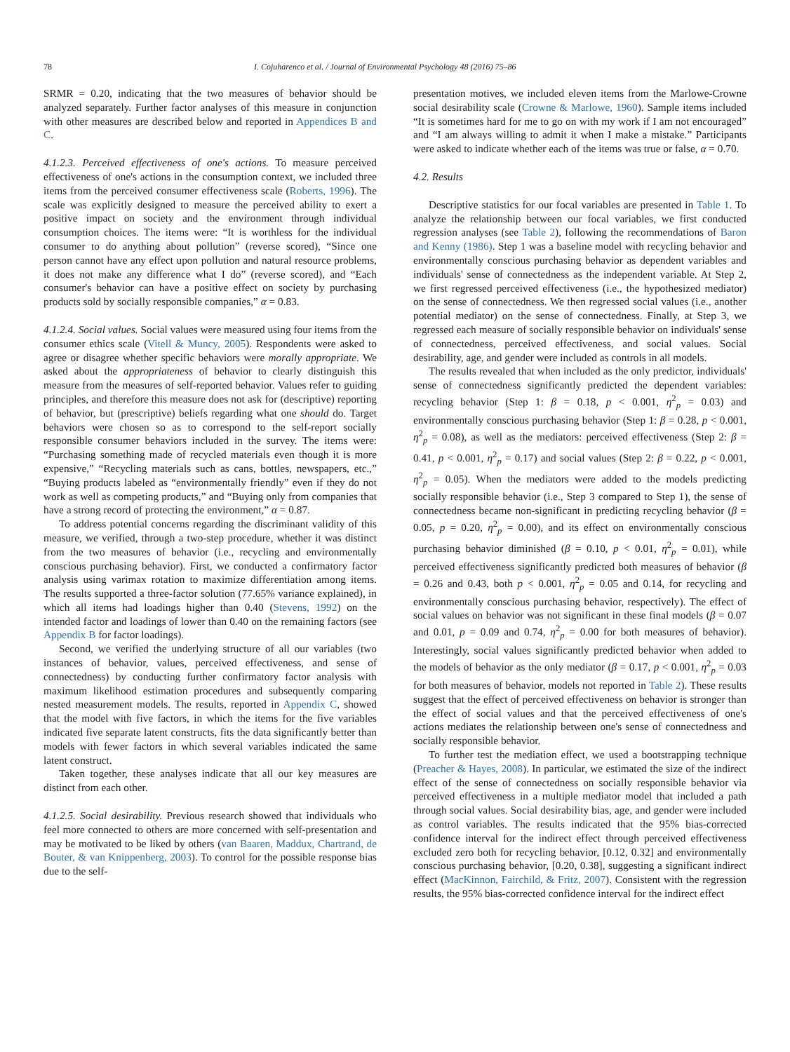78 I. Cojuharenco et al. / Journal of Environmental Psychology 48 (2016) 75–86
SRMR = 0.20, indicating that the two measures of behavior should be analyzed separately. Further factor analyses of this measure in conjunction with other measures are described below and reported in Appendices B and C.
4.1.2.3. Perceived effectiveness of one's actions. To measure perceived effectiveness of one's actions in the consumption context, we included three items from the perceived consumer effectiveness scale (Roberts, 1996). The scale was explicitly designed to measure the perceived ability to exert a positive impact on society and the environment through individual consumption choices. The items were: “It is worthless for the individual consumer to do anything about pollution” (reverse scored), “Since one person cannot have any effect upon pollution and natural resource problems, it does not make any difference what I do” (reverse scored), and “Each consumer's behavior can have a positive effect on society by purchasing products sold by socially responsible companies,” α = 0.83.
4.1.2.4. Social values. Social values were measured using four items from the consumer ethics scale (Vitell & Muncy, 2005). Respondents were asked to agree or disagree whether specific behaviors were morally appropriate. We asked about the appropriateness of behavior to clearly distinguish this measure from the measures of self-reported behavior. Values refer to guiding principles, and therefore this measure does not ask for (descriptive) reporting of behavior, but (prescriptive) beliefs regarding what one should do. Target behaviors were chosen so as to correspond to the self-report socially responsible consumer behaviors included in the survey. The items were: “Purchasing something made of recycled materials even though it is more expensive,” “Recycling materials such as cans, bottles, newspapers, etc.,” “Buying products labeled as “environmentally friendly” even if they do not work as well as competing products,” and “Buying only from companies that have a strong record of protecting the environment,” α = 0.87.
To address potential concerns regarding the discriminant validity of this measure, we verified, through a two-step procedure, whether it was distinct from the two measures of behavior (i.e., recycling and environmentally conscious purchasing behavior). First, we conducted a confirmatory factor analysis using varimax rotation to maximize differentiation among items. The results supported a three-factor solution (77.65% variance explained), in which all items had loadings higher than 0.40 (Stevens, 1992) on the intended factor and loadings of lower than 0.40 on the remaining factors (see Appendix B for factor loadings).
Second, we verified the underlying structure of all our variables (two instances of behavior, values, perceived effectiveness, and sense of connectedness) by conducting further confirmatory factor analysis with maximum likelihood estimation procedures and subsequently comparing nested measurement models. The results, reported in Appendix C, showed that the model with five factors, in which the items for the five variables indicated five separate latent constructs, fits the data significantly better than models with fewer factors in which several variables indicated the same latent construct.
Taken together, these analyses indicate that all our key measures are distinct from each other.
4.1.2.5. Social desirability. Previous research showed that individuals who feel more connected to others are more concerned with self-presentation and may be motivated to be liked by others (van Baaren, Maddux, Chartrand, de Bouter, & van Knippenberg, 2003). To control for the possible response bias due to the self-
presentation motives, we included eleven items from the Marlowe-Crowne social desirability scale (Crowne & Marlowe, 1960). Sample items included “It is sometimes hard for me to go on with my work if I am not encouraged” and “I am always willing to admit it when I make a mistake.” Participants were asked to indicate whether each of the items was true or false, α = 0.70.
4.2. Results
Descriptive statistics for our focal variables are presented in Table 1. To analyze the relationship between our focal variables, we first conducted regression analyses (see Table 2), following the recommendations of Baron and Kenny (1986). Step 1 was a baseline model with recycling behavior and environmentally conscious purchasing behavior as dependent variables and individuals' sense of connectedness as the independent variable. At Step 2, we first regressed perceived effectiveness (i.e., the hypothesized mediator) on the sense of connectedness. We then regressed social values (i.e., another potential mediator) on the sense of connectedness. Finally, at Step 3, we regressed each measure of socially responsible behavior on individuals' sense of connectedness, perceived effectiveness, and social values. Social desirability, age, and gender were included as controls in all models.
The results revealed that when included as the only predictor, individuals' sense of connectedness significantly predicted the dependent variables: recycling behavior (Step 1: β = 0.18, p < 0.001, η<sup>2</sup><sub>p</sub> = 0.03) and environmentally conscious purchasing behavior (Step 1: β = 0.28, p < 0.001, η<sup>2</sup><sub>p</sub> = 0.08), as well as the mediators: perceived effectiveness (Step 2: β = 0.41, p < 0.001, η<sup>2</sup><sub>p</sub> = 0.17) and social values (Step 2: β = 0.22, p < 0.001, η<sup>2</sup><sub>p</sub> = 0.05). When the mediators were added to the models predicting socially responsible behavior (i.e., Step 3 compared to Step 1), the sense of connectedness became non-significant in predicting recycling behavior (β = 0.05, p = 0.20, η<sup>2</sup><sub>p</sub> = 0.00), and its effect on environmentally conscious purchasing behavior diminished (β = 0.10, p < 0.01, η<sup>2</sup><sub>p</sub> = 0.01), while perceived effectiveness significantly predicted both measures of behavior (β = 0.26 and 0.43, both p < 0.001, η<sup>2</sup><sub>p</sub> = 0.05 and 0.14, for recycling and environmentally conscious purchasing behavior, respectively). The effect of social values on behavior was not significant in these final models (β = 0.07 and 0.01, p = 0.09 and 0.74, η<sup>2</sup><sub>p</sub> = 0.00 for both measures of behavior). Interestingly, social values significantly predicted behavior when added to the models of behavior as the only mediator (β = 0.17, p < 0.001, η<sup>2</sup><sub>p</sub> = 0.03 for both measures of behavior, models not reported in Table 2). These results suggest that the effect of perceived effectiveness on behavior is stronger than the effect of social values and that the perceived effectiveness of one's actions mediates the relationship between one's sense of connectedness and socially responsible behavior.
To further test the mediation effect, we used a bootstrapping technique (Preacher & Hayes, 2008). In particular, we estimated the size of the indirect effect of the sense of connectedness on socially responsible behavior via perceived effectiveness in a multiple mediator model that included a path through social values. Social desirability bias, age, and gender were included as control variables. The results indicated that the 95% bias-corrected confidence interval for the indirect effect through perceived effectiveness excluded zero both for recycling behavior, [0.12, 0.32] and environmentally conscious purchasing behavior, [0.20, 0.38], suggesting a significant indirect effect (MacKinnon, Fairchild, & Fritz, 2007). Consistent with the regression results, the 95% bias-corrected confidence interval for the indirect effect